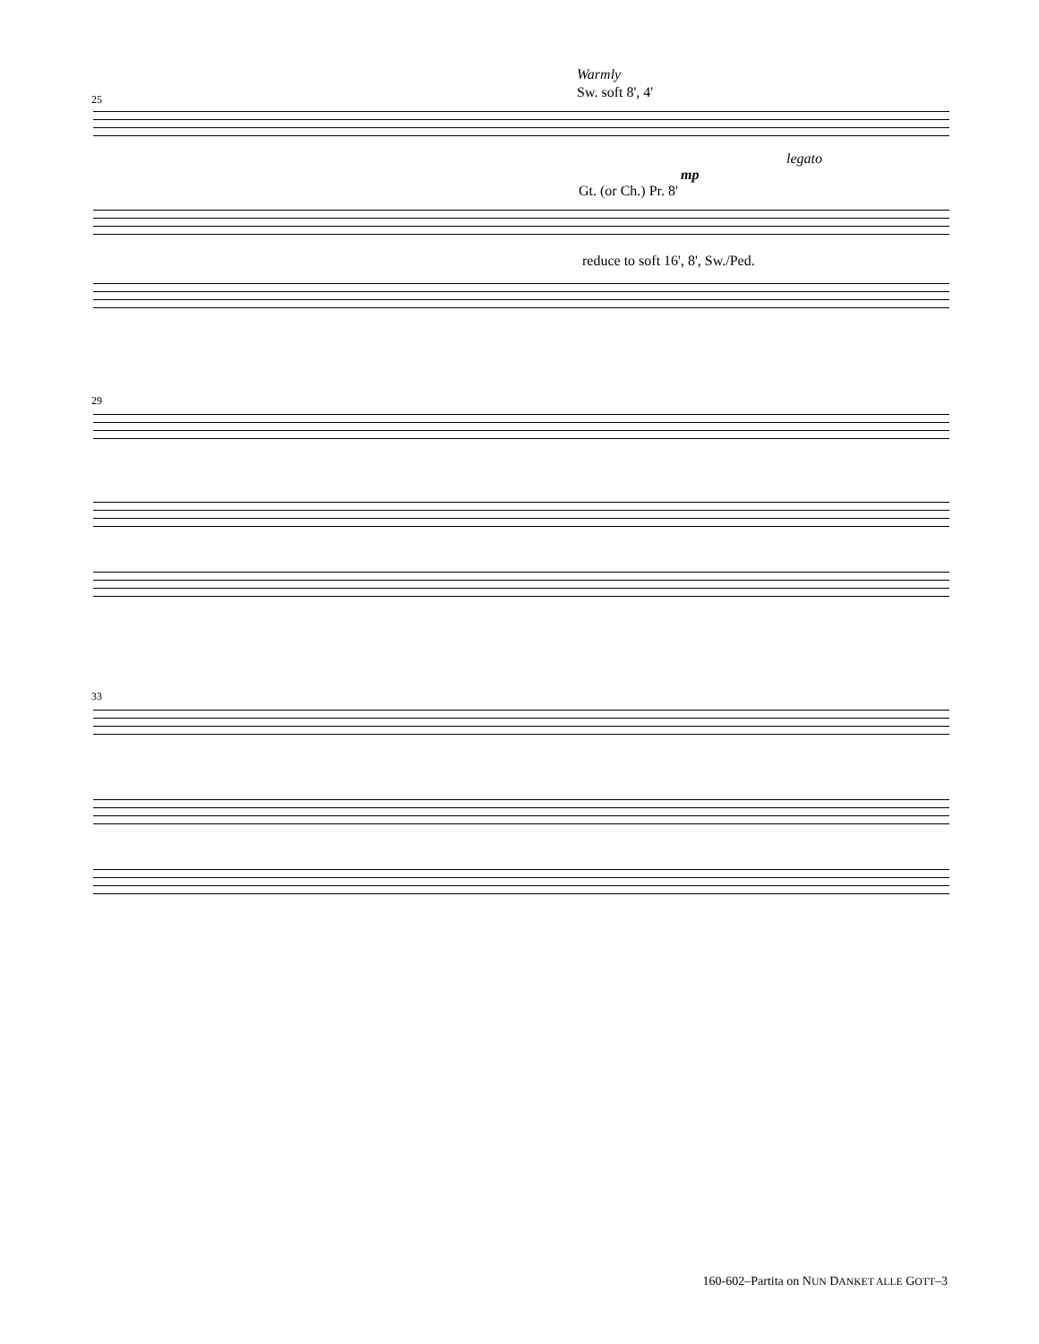Warmly
Sw. soft 8', 4'
25
legato
mp
Gt. (or Ch.) Pr. 8'
reduce to soft 16', 8', Sw./Ped.
29
33
160-602–Partita on NUN DANKET ALLE GOTT–3